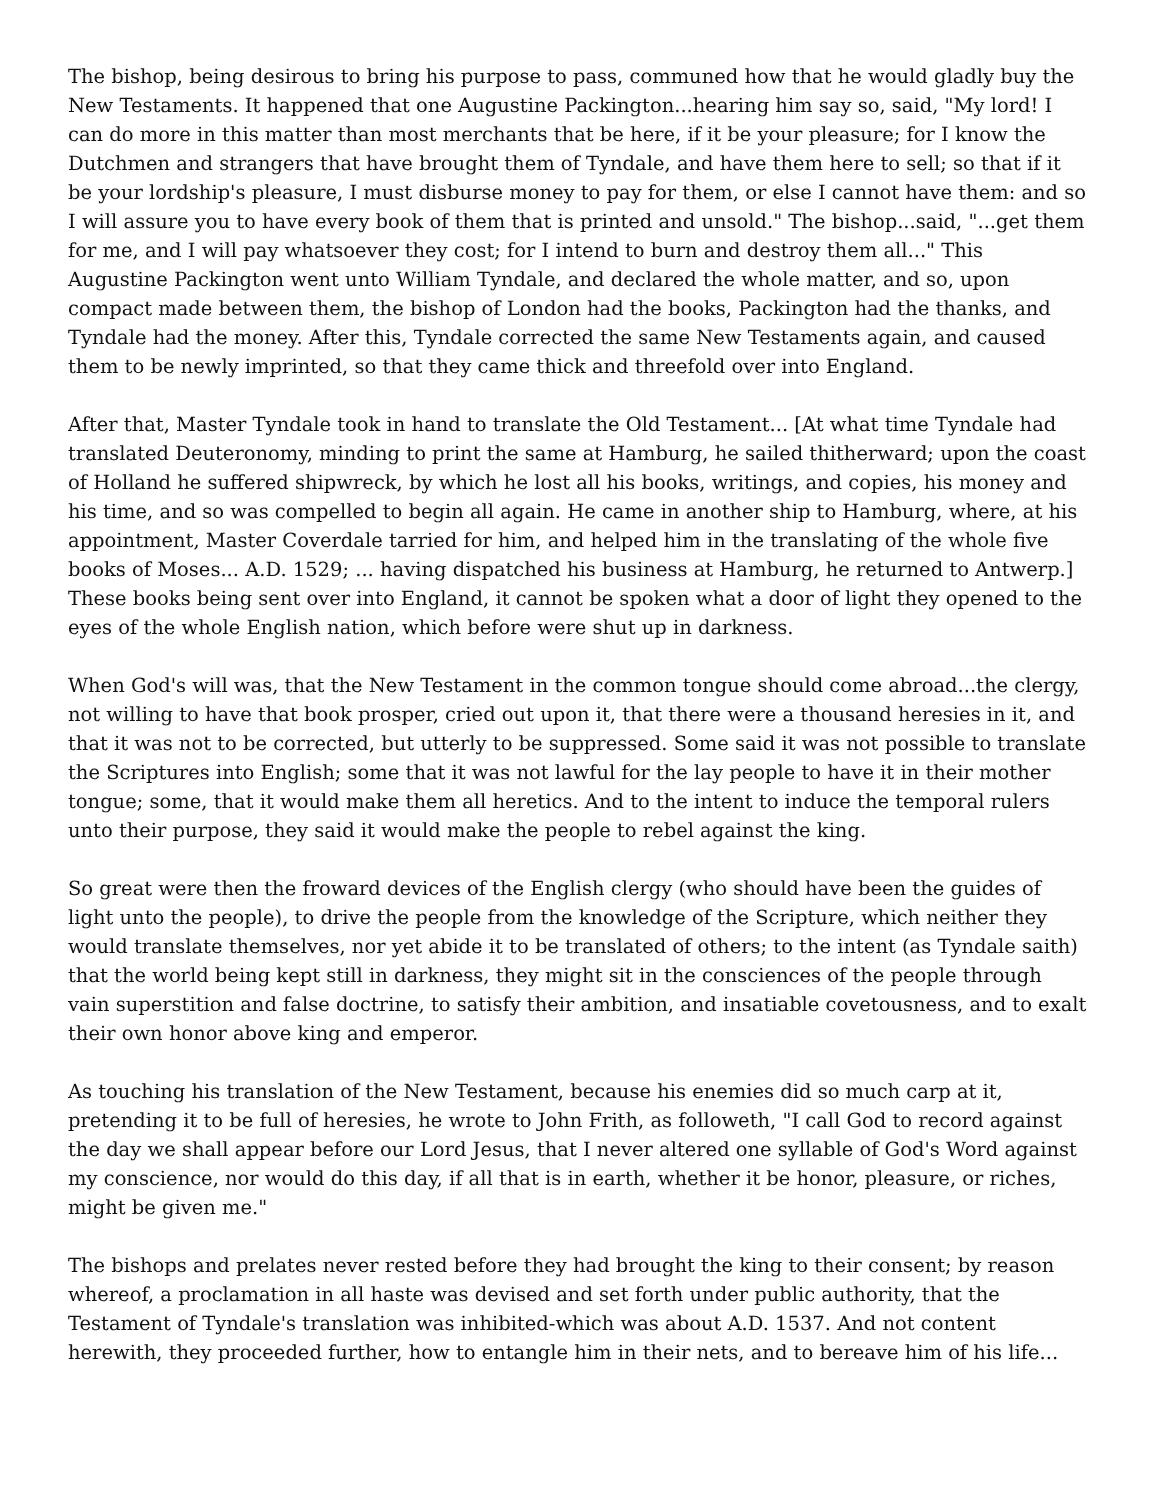The bishop, being desirous to bring his purpose to pass, communed how that he would gladly buy the New Testaments. It happened that one Augustine Packington...hearing him say so, said, "My lord! I can do more in this matter than most merchants that be here, if it be your pleasure; for I know the Dutchmen and strangers that have brought them of Tyndale, and have them here to sell; so that if it be your lordship's pleasure, I must disburse money to pay for them, or else I cannot have them: and so I will assure you to have every book of them that is printed and unsold." The bishop...said, "...get them for me, and I will pay whatsoever they cost; for I intend to burn and destroy them all..." This Augustine Packington went unto William Tyndale, and declared the whole matter, and so, upon compact made between them, the bishop of London had the books, Packington had the thanks, and Tyndale had the money. After this, Tyndale corrected the same New Testaments again, and caused them to be newly imprinted, so that they came thick and threefold over into England.
After that, Master Tyndale took in hand to translate the Old Testament... [At what time Tyndale had translated Deuteronomy, minding to print the same at Hamburg, he sailed thitherward; upon the coast of Holland he suffered shipwreck, by which he lost all his books, writings, and copies, his money and his time, and so was compelled to begin all again. He came in another ship to Hamburg, where, at his appointment, Master Coverdale tarried for him, and helped him in the translating of the whole five books of Moses... A.D. 1529; ... having dispatched his business at Hamburg, he returned to Antwerp.] These books being sent over into England, it cannot be spoken what a door of light they opened to the eyes of the whole English nation, which before were shut up in darkness.
When God's will was, that the New Testament in the common tongue should come abroad...the clergy, not willing to have that book prosper, cried out upon it, that there were a thousand heresies in it, and that it was not to be corrected, but utterly to be suppressed. Some said it was not possible to translate the Scriptures into English; some that it was not lawful for the lay people to have it in their mother tongue; some, that it would make them all heretics. And to the intent to induce the temporal rulers unto their purpose, they said it would make the people to rebel against the king.
So great were then the froward devices of the English clergy (who should have been the guides of light unto the people), to drive the people from the knowledge of the Scripture, which neither they would translate themselves, nor yet abide it to be translated of others; to the intent (as Tyndale saith) that the world being kept still in darkness, they might sit in the consciences of the people through vain superstition and false doctrine, to satisfy their ambition, and insatiable covetousness, and to exalt their own honor above king and emperor.
As touching his translation of the New Testament, because his enemies did so much carp at it, pretending it to be full of heresies, he wrote to John Frith, as followeth, "I call God to record against the day we shall appear before our Lord Jesus, that I never altered one syllable of God's Word against my conscience, nor would do this day, if all that is in earth, whether it be honor, pleasure, or riches, might be given me."
The bishops and prelates never rested before they had brought the king to their consent; by reason whereof, a proclamation in all haste was devised and set forth under public authority, that the Testament of Tyndale's translation was inhibited-which was about A.D. 1537. And not content herewith, they proceeded further, how to entangle him in their nets, and to bereave him of his life...